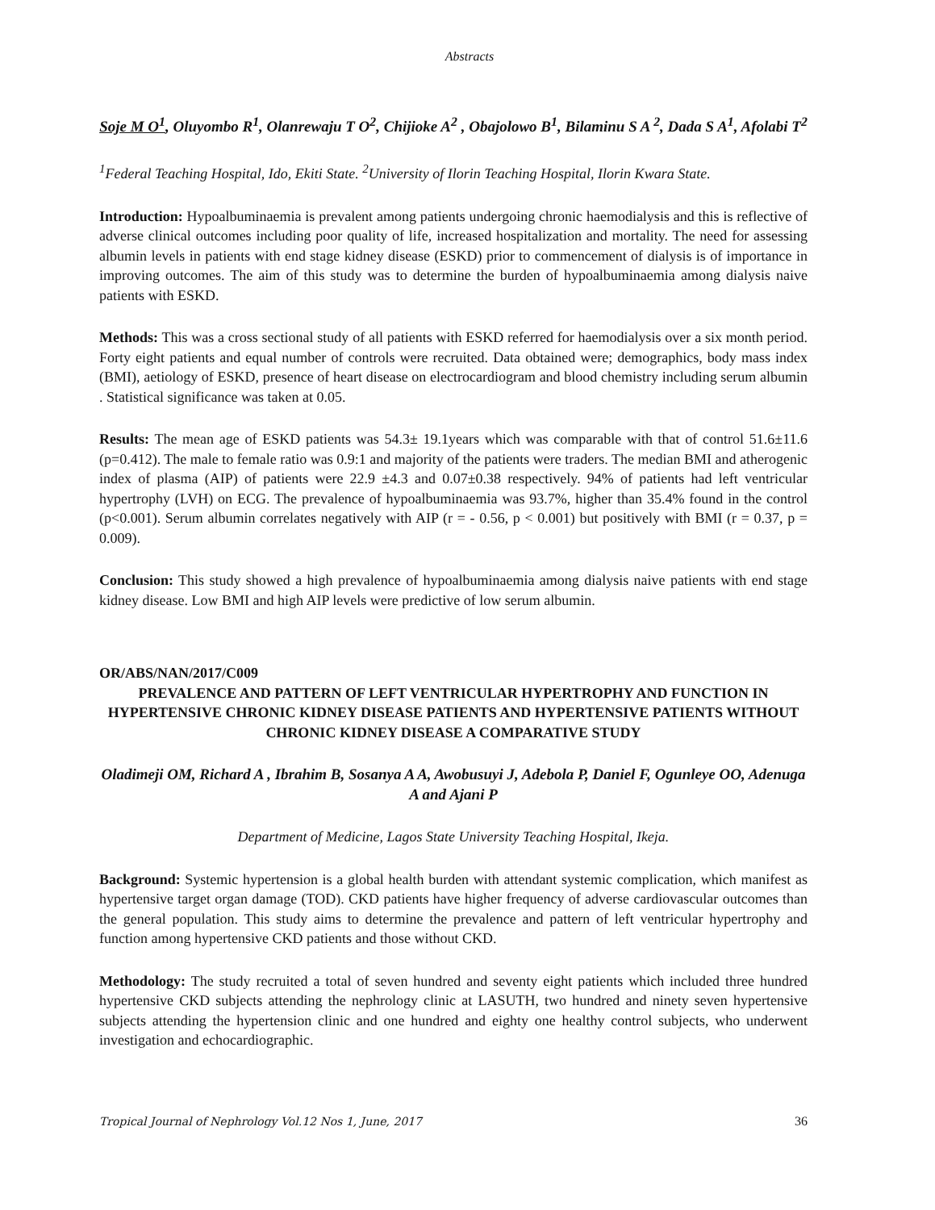Abstracts
Soje M O<sup>1</sup>, Oluyombo R<sup>1</sup>, Olanrewaju T O<sup>2</sup>, Chijioke A<sup>2</sup> , Obajolowo B<sup>1</sup>, Bilaminu S A <sup>2</sup>, Dada S A<sup>1</sup>, Afolabi T<sup>2</sup>
<sup>1</sup> Federal Teaching Hospital, Ido, Ekiti State. <sup>2</sup>University of Ilorin Teaching Hospital, Ilorin Kwara State.
Introduction: Hypoalbuminaemia is prevalent among patients undergoing chronic haemodialysis and this is reflective of adverse clinical outcomes including poor quality of life, increased hospitalization and mortality. The need for assessing albumin levels in patients with end stage kidney disease (ESKD) prior to commencement of dialysis is of importance in improving outcomes. The aim of this study was to determine the burden of hypoalbuminaemia among dialysis naive patients with ESKD.
Methods: This was a cross sectional study of all patients with ESKD referred for haemodialysis over a six month period. Forty eight patients and equal number of controls were recruited. Data obtained were; demographics, body mass index (BMI), aetiology of ESKD, presence of heart disease on electrocardiogram and blood chemistry including serum albumin . Statistical significance was taken at 0.05.
Results: The mean age of ESKD patients was 54.3± 19.1years which was comparable with that of control 51.6±11.6 (p=0.412). The male to female ratio was 0.9:1 and majority of the patients were traders. The median BMI and atherogenic index of plasma (AIP) of patients were 22.9 ±4.3 and 0.07±0.38 respectively. 94% of patients had left ventricular hypertrophy (LVH) on ECG. The prevalence of hypoalbuminaemia was 93.7%, higher than 35.4% found in the control (p<0.001). Serum albumin correlates negatively with AIP (r = - 0.56, p < 0.001) but positively with BMI (r = 0.37, p = 0.009).
Conclusion: This study showed a high prevalence of hypoalbuminaemia among dialysis naive patients with end stage kidney disease. Low BMI and high AIP levels were predictive of low serum albumin.
OR/ABS/NAN/2017/C009
PREVALENCE AND PATTERN OF LEFT VENTRICULAR HYPERTROPHY AND FUNCTION IN HYPERTENSIVE CHRONIC KIDNEY DISEASE PATIENTS AND HYPERTENSIVE PATIENTS WITHOUT CHRONIC KIDNEY DISEASE A COMPARATIVE STUDY
Oladimeji OM, Richard A , Ibrahim B, Sosanya A A, Awobusuyi J, Adebola P, Daniel F, Ogunleye OO, Adenuga A and Ajani P
Department of Medicine, Lagos State University Teaching Hospital, Ikeja.
Background: Systemic hypertension is a global health burden with attendant systemic complication, which manifest as hypertensive target organ damage (TOD). CKD patients have higher frequency of adverse cardiovascular outcomes than the general population. This study aims to determine the prevalence and pattern of left ventricular hypertrophy and function among hypertensive CKD patients and those without CKD.
Methodology: The study recruited a total of seven hundred and seventy eight patients which included three hundred hypertensive CKD subjects attending the nephrology clinic at LASUTH, two hundred and ninety seven hypertensive subjects attending the hypertension clinic and one hundred and eighty one healthy control subjects, who underwent investigation and echocardiographic.
Tropical Journal of Nephrology Vol.12 Nos 1, June, 2017 36